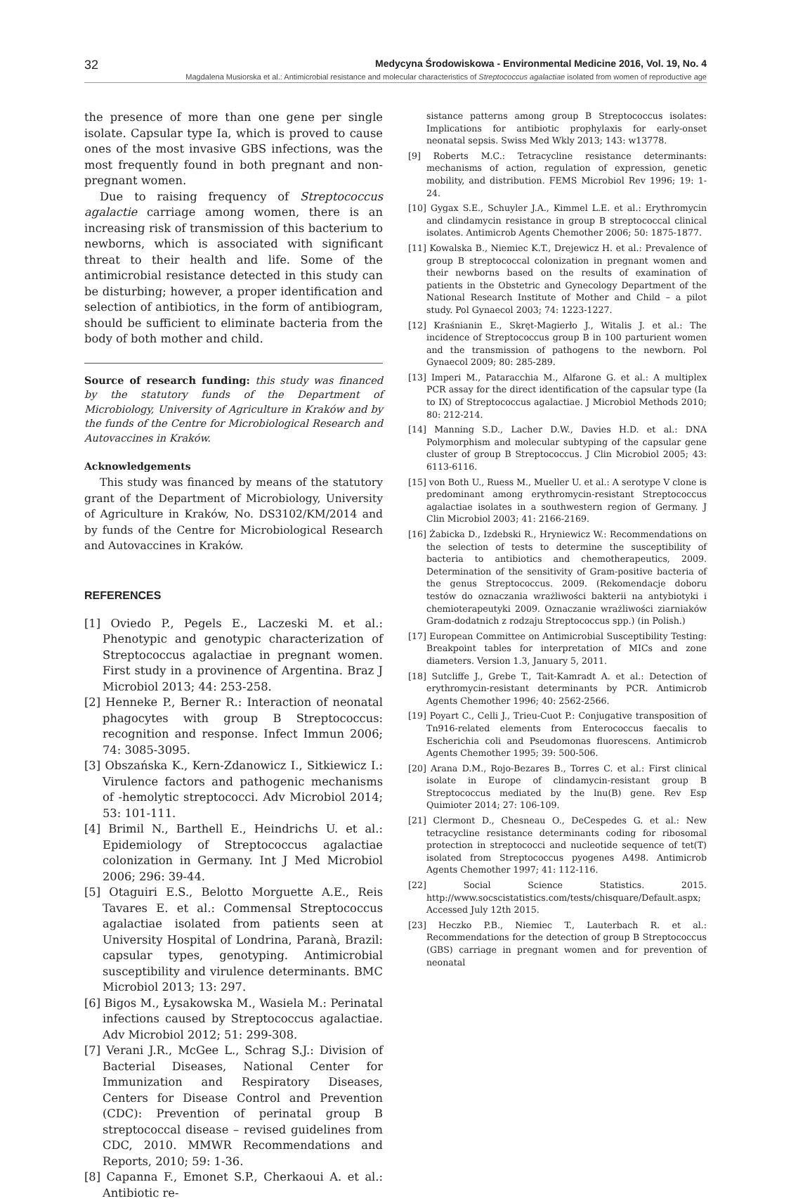32 Medycyna Środowiskowa - Environmental Medicine 2016, Vol. 19, No. 4
Magdalena Musiorska et al.: Antimicrobial resistance and molecular characteristics of Streptococcus agalactiae isolated from women of reproductive age
the presence of more than one gene per single isolate. Capsular type Ia, which is proved to cause ones of the most invasive GBS infections, was the most frequently found in both pregnant and non-pregnant women.
Due to raising frequency of Streptococcus agalactie carriage among women, there is an increasing risk of transmission of this bacterium to newborns, which is associated with significant threat to their health and life. Some of the antimicrobial resistance detected in this study can be disturbing; however, a proper identification and selection of antibiotics, in the form of antibiogram, should be sufficient to eliminate bacteria from the body of both mother and child.
Source of research funding: this study was financed by the statutory funds of the Department of Microbiology, University of Agriculture in Kraków and by the funds of the Centre for Microbiological Research and Autovaccines in Kraków.
Acknowledgements
This study was financed by means of the statutory grant of the Department of Microbiology, University of Agriculture in Kraków, No. DS3102/KM/2014 and by funds of the Centre for Microbiological Research and Autovaccines in Kraków.
REFERENCES
[1] Oviedo P., Pegels E., Laczeski M. et al.: Phenotypic and genotypic characterization of Streptococcus agalactiae in pregnant women. First study in a provinence of Argentina. Braz J Microbiol 2013; 44: 253-258.
[2] Henneke P., Berner R.: Interaction of neonatal phagocytes with group B Streptococcus: recognition and response. Infect Immun 2006; 74: 3085-3095.
[3] Obszańska K., Kern-Zdanowicz I., Sitkiewicz I.: Virulence factors and pathogenic mechanisms of -hemolytic streptococci. Adv Microbiol 2014; 53: 101-111.
[4] Brimil N., Barthell E., Heindrichs U. et al.: Epidemiology of Streptococcus agalactiae colonization in Germany. Int J Med Microbiol 2006; 296: 39-44.
[5] Otaguiri E.S., Belotto Morguette A.E., Reis Tavares E. et al.: Commensal Streptococcus agalactiae isolated from patients seen at University Hospital of Londrina, Paranà, Brazil: capsular types, genotyping. Antimicrobial susceptibility and virulence determinants. BMC Microbiol 2013; 13: 297.
[6] Bigos M., Łysakowska M., Wasiela M.: Perinatal infections caused by Streptococcus agalactiae. Adv Microbiol 2012; 51: 299-308.
[7] Verani J.R., McGee L., Schrag S.J.: Division of Bacterial Diseases, National Center for Immunization and Respiratory Diseases, Centers for Disease Control and Prevention (CDC): Prevention of perinatal group B streptococcal disease – revised guidelines from CDC, 2010. MMWR Recommendations and Reports, 2010; 59: 1-36.
[8] Capanna F., Emonet S.P., Cherkaoui A. et al.: Antibiotic re-
sistance patterns among group B Streptococcus isolates: Implications for antibiotic prophylaxis for early-onset neonatal sepsis. Swiss Med Wkly 2013; 143: w13778.
[9] Roberts M.C.: Tetracycline resistance determinants: mechanisms of action, regulation of expression, genetic mobility, and distribution. FEMS Microbiol Rev 1996; 19: 1-24.
[10] Gygax S.E., Schuyler J.A., Kimmel L.E. et al.: Erythromycin and clindamycin resistance in group B streptococcal clinical isolates. Antimicrob Agents Chemother 2006; 50: 1875-1877.
[11] Kowalska B., Niemiec K.T., Drejewicz H. et al.: Prevalence of group B streptococcal colonization in pregnant women and their newborns based on the results of examination of patients in the Obstetric and Gynecology Department of the National Research Institute of Mother and Child – a pilot study. Pol Gynaecol 2003; 74: 1223-1227.
[12] Kraśnianin E., Skręt-Magierło J., Witalis J. et al.: The incidence of Streptococcus group B in 100 parturient women and the transmission of pathogens to the newborn. Pol Gynaecol 2009; 80: 285-289.
[13] Imperi M., Pataracchia M., Alfarone G. et al.: A multiplex PCR assay for the direct identification of the capsular type (Ia to IX) of Streptococcus agalactiae. J Microbiol Methods 2010; 80: 212-214.
[14] Manning S.D., Lacher D.W., Davies H.D. et al.: DNA Polymorphism and molecular subtyping of the capsular gene cluster of group B Streptococcus. J Clin Microbiol 2005; 43: 6113-6116.
[15] von Both U., Ruess M., Mueller U. et al.: A serotype V clone is predominant among erythromycin-resistant Streptococcus agalactiae isolates in a southwestern region of Germany. J Clin Microbiol 2003; 41: 2166-2169.
[16] Żabicka D., Izdebski R., Hryniewicz W.: Recommendations on the selection of tests to determine the susceptibility of bacteria to antibiotics and chemotherapeutics, 2009. Determination of the sensitivity of Gram-positive bacteria of the genus Streptococcus. 2009. (Rekomendacje doboru testów do oznaczania wrażliwości bakterii na antybiotyki i chemioterapeutyki 2009. Oznaczanie wrażliwości ziarniaków Gram-dodatnich z rodzaju Streptococcus spp.) (in Polish.)
[17] European Committee on Antimicrobial Susceptibility Testing: Breakpoint tables for interpretation of MICs and zone diameters. Version 1.3, January 5, 2011.
[18] Sutcliffe J., Grebe T., Tait-Kamradt A. et al.: Detection of erythromycin-resistant determinants by PCR. Antimicrob Agents Chemother 1996; 40: 2562-2566.
[19] Poyart C., Celli J., Trieu-Cuot P.: Conjugative transposition of Tn916-related elements from Enterococcus faecalis to Escherichia coli and Pseudomonas fluorescens. Antimicrob Agents Chemother 1995; 39: 500-506.
[20] Arana D.M., Rojo-Bezares B., Torres C. et al.: First clinical isolate in Europe of clindamycin-resistant group B Streptococcus mediated by the lnu(B) gene. Rev Esp Quimioter 2014; 27: 106-109.
[21] Clermont D., Chesneau O., DeCespedes G. et al.: New tetracycline resistance determinants coding for ribosomal protection in streptococci and nucleotide sequence of tet(T) isolated from Streptococcus pyogenes A498. Antimicrob Agents Chemother 1997; 41: 112-116.
[22] Social Science Statistics. 2015. http://www.socscistatistics.com/tests/chisquare/Default.aspx; Accessed July 12th 2015.
[23] Heczko P.B., Niemiec T., Lauterbach R. et al.: Recommendations for the detection of group B Streptococcus (GBS) carriage in pregnant women and for prevention of neonatal